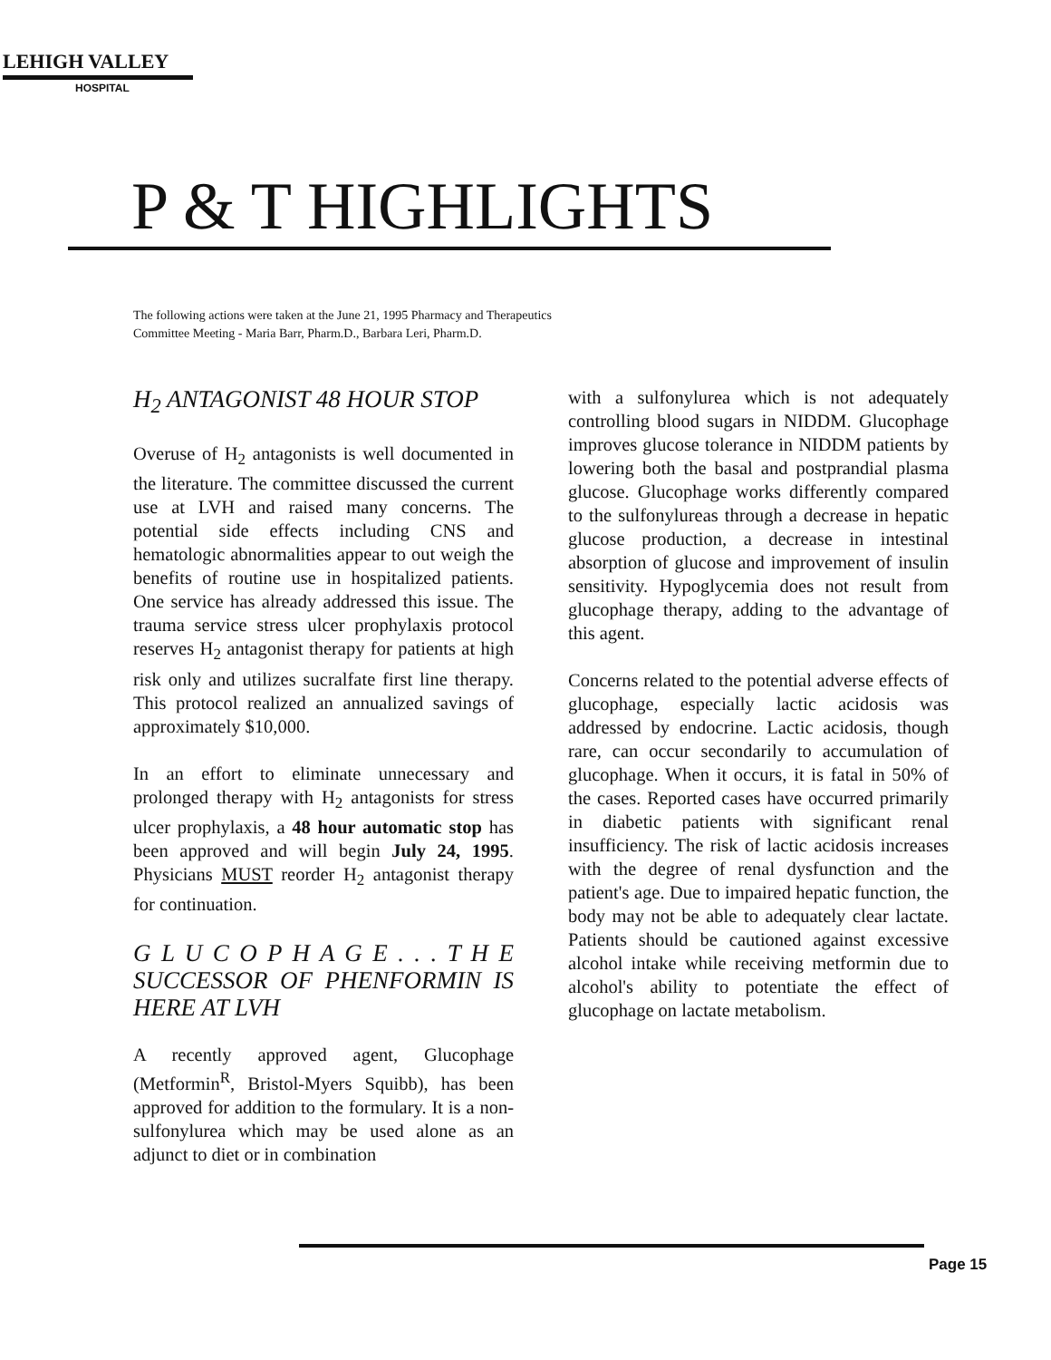LEHIGH VALLEY
HOSPITAL
P & T HIGHLIGHTS
The following actions were taken at the June 21, 1995 Pharmacy and Therapeutics Committee Meeting - Maria Barr, Pharm.D., Barbara Leri, Pharm.D.
H<sub>2</sub> ANTAGONIST 48 HOUR STOP
Overuse of H<sub>2</sub> antagonists is well documented in the literature. The committee discussed the current use at LVH and raised many concerns. The potential side effects including CNS and hematologic abnormalities appear to out weigh the benefits of routine use in hospitalized patients. One service has already addressed this issue. The trauma service stress ulcer prophylaxis protocol reserves H<sub>2</sub> antagonist therapy for patients at high risk only and utilizes sucralfate first line therapy. This protocol realized an annualized savings of approximately $10,000.
In an effort to eliminate unnecessary and prolonged therapy with H<sub>2</sub> antagonists for stress ulcer prophylaxis, a 48 hour automatic stop has been approved and will begin July 24, 1995. Physicians MUST reorder H<sub>2</sub> antagonist therapy for continuation.
G L U C O P H A G E . . . T H E SUCCESSOR OF PHENFORMIN IS HERE AT LVH
A recently approved agent, Glucophage (Metformin<sup>R</sup>, Bristol-Myers Squibb), has been approved for addition to the formulary. It is a non-sulfonylurea which may be used alone as an adjunct to diet or in combination
with a sulfonylurea which is not adequately controlling blood sugars in NIDDM. Glucophage improves glucose tolerance in NIDDM patients by lowering both the basal and postprandial plasma glucose. Glucophage works differently compared to the sulfonylureas through a decrease in hepatic glucose production, a decrease in intestinal absorption of glucose and improvement of insulin sensitivity. Hypoglycemia does not result from glucophage therapy, adding to the advantage of this agent.
Concerns related to the potential adverse effects of glucophage, especially lactic acidosis was addressed by endocrine. Lactic acidosis, though rare, can occur secondarily to accumulation of glucophage. When it occurs, it is fatal in 50% of the cases. Reported cases have occurred primarily in diabetic patients with significant renal insufficiency. The risk of lactic acidosis increases with the degree of renal dysfunction and the patient's age. Due to impaired hepatic function, the body may not be able to adequately clear lactate. Patients should be cautioned against excessive alcohol intake while receiving metformin due to alcohol's ability to potentiate the effect of glucophage on lactate metabolism.
Page 15